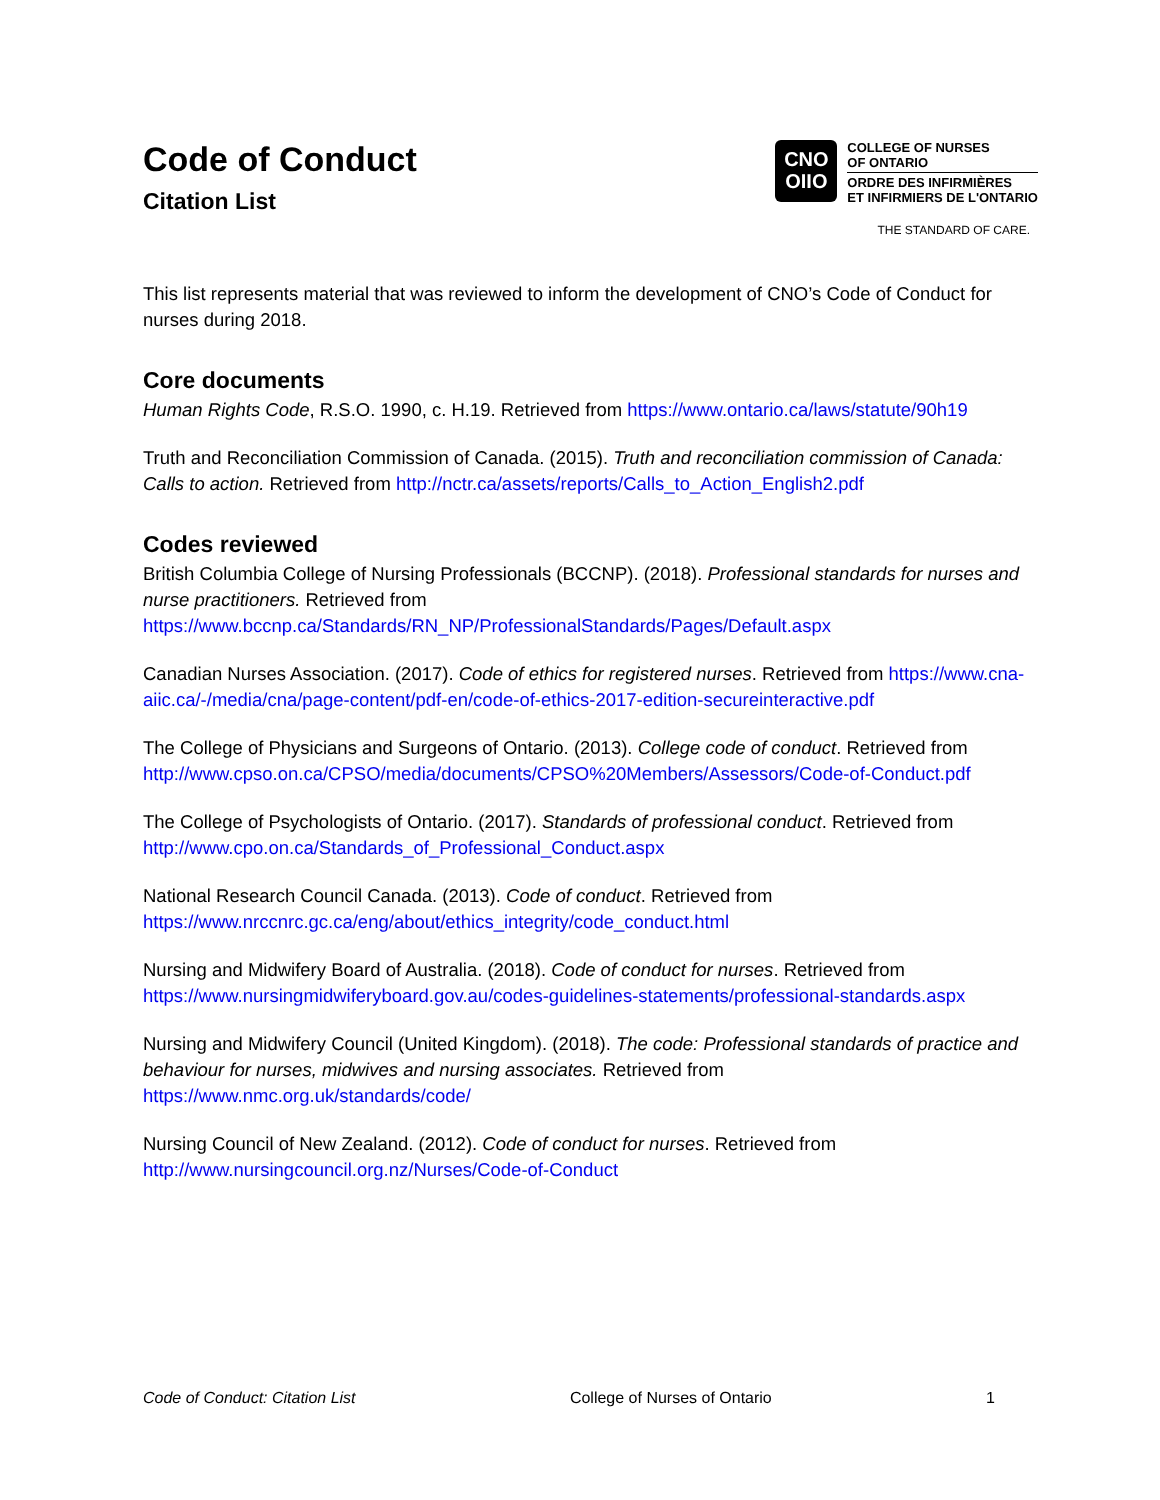Code of Conduct
Citation List
CNO
OIIO
COLLEGE OF NURSES
OF ONTARIO
ORDRE DES INFIRMIÈRES
ET INFIRMIERS DE L'ONTARIO
THE STANDARD OF CARE.
This list represents material that was reviewed to inform the development of CNO’s Code of Conduct for nurses during 2018.
Core documents
Human Rights Code, R.S.O. 1990, c. H.19. Retrieved from https://www.ontario.ca/laws/statute/90h19
Truth and Reconciliation Commission of Canada. (2015). Truth and reconciliation commission of Canada: Calls to action. Retrieved from http://nctr.ca/assets/reports/Calls_to_Action_English2.pdf
Codes reviewed
British Columbia College of Nursing Professionals (BCCNP). (2018). Professional standards for nurses and nurse practitioners. Retrieved from https://www.bccnp.ca/Standards/RN_NP/ProfessionalStandards/Pages/Default.aspx
Canadian Nurses Association. (2017). Code of ethics for registered nurses. Retrieved from https://www.cna-aiic.ca/-/media/cna/page-content/pdf-en/code-of-ethics-2017-edition-secureinteractive.pdf
The College of Physicians and Surgeons of Ontario. (2013). College code of conduct. Retrieved from http://www.cpso.on.ca/CPSO/media/documents/CPSO%20Members/Assessors/Code-of-Conduct.pdf
The College of Psychologists of Ontario. (2017). Standards of professional conduct. Retrieved from http://www.cpo.on.ca/Standards_of_Professional_Conduct.aspx
National Research Council Canada. (2013). Code of conduct. Retrieved from https://www.nrccnrc.gc.ca/eng/about/ethics_integrity/code_conduct.html
Nursing and Midwifery Board of Australia. (2018). Code of conduct for nurses. Retrieved from https://www.nursingmidwiferyboard.gov.au/codes-guidelines-statements/professional-standards.aspx
Nursing and Midwifery Council (United Kingdom). (2018). The code: Professional standards of practice and behaviour for nurses, midwives and nursing associates. Retrieved from https://www.nmc.org.uk/standards/code/
Nursing Council of New Zealand. (2012). Code of conduct for nurses. Retrieved from http://www.nursingcouncil.org.nz/Nurses/Code-of-Conduct
Code of Conduct: Citation List College of Nurses of Ontario 1